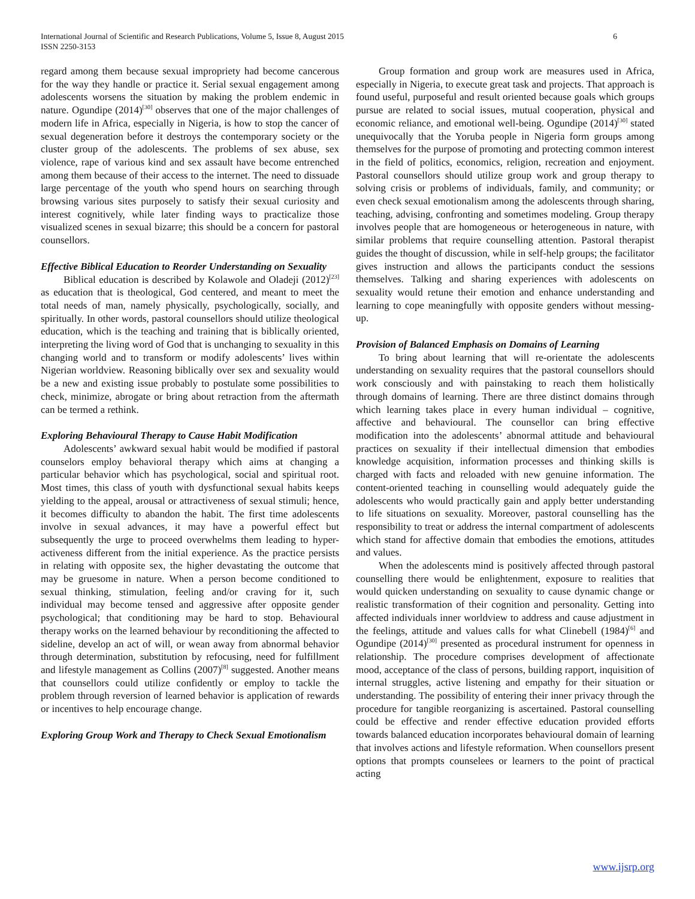International Journal of Scientific and Research Publications, Volume 5, Issue 8, August 2015 6
ISSN 2250-3153
regard among them because sexual impropriety had become cancerous for the way they handle or practice it. Serial sexual engagement among adolescents worsens the situation by making the problem endemic in nature. Ogundipe (2014)<sup>[30]</sup> observes that one of the major challenges of modern life in Africa, especially in Nigeria, is how to stop the cancer of sexual degeneration before it destroys the contemporary society or the cluster group of the adolescents. The problems of sex abuse, sex violence, rape of various kind and sex assault have become entrenched among them because of their access to the internet. The need to dissuade large percentage of the youth who spend hours on searching through browsing various sites purposely to satisfy their sexual curiosity and interest cognitively, while later finding ways to practicalize those visualized scenes in sexual bizarre; this should be a concern for pastoral counsellors.
Effective Biblical Education to Reorder Understanding on Sexuality
Biblical education is described by Kolawole and Oladeji (2012)<sup>[23]</sup> as education that is theological, God centered, and meant to meet the total needs of man, namely physically, psychologically, socially, and spiritually. In other words, pastoral counsellors should utilize theological education, which is the teaching and training that is biblically oriented, interpreting the living word of God that is unchanging to sexuality in this changing world and to transform or modify adolescents’ lives within Nigerian worldview. Reasoning biblically over sex and sexuality would be a new and existing issue probably to postulate some possibilities to check, minimize, abrogate or bring about retraction from the aftermath can be termed a rethink.
Exploring Behavioural Therapy to Cause Habit Modification
Adolescents’ awkward sexual habit would be modified if pastoral counselors employ behavioral therapy which aims at changing a particular behavior which has psychological, social and spiritual root. Most times, this class of youth with dysfunctional sexual habits keeps yielding to the appeal, arousal or attractiveness of sexual stimuli; hence, it becomes difficulty to abandon the habit. The first time adolescents involve in sexual advances, it may have a powerful effect but subsequently the urge to proceed overwhelms them leading to hyper-activeness different from the initial experience. As the practice persists in relating with opposite sex, the higher devastating the outcome that may be gruesome in nature. When a person become conditioned to sexual thinking, stimulation, feeling and/or craving for it, such individual may become tensed and aggressive after opposite gender psychological; that conditioning may be hard to stop. Behavioural therapy works on the learned behaviour by reconditioning the affected to sideline, develop an act of will, or wean away from abnormal behavior through determination, substitution by refocusing, need for fulfillment and lifestyle management as Collins (2007)<sup>[8]</sup> suggested. Another means that counsellors could utilize confidently or employ to tackle the problem through reversion of learned behavior is application of rewards or incentives to help encourage change.
Exploring Group Work and Therapy to Check Sexual Emotionalism
Group formation and group work are measures used in Africa, especially in Nigeria, to execute great task and projects. That approach is found useful, purposeful and result oriented because goals which groups pursue are related to social issues, mutual cooperation, physical and economic reliance, and emotional well-being. Ogundipe (2014)<sup>[30]</sup> stated unequivocally that the Yoruba people in Nigeria form groups among themselves for the purpose of promoting and protecting common interest in the field of politics, economics, religion, recreation and enjoyment. Pastoral counsellors should utilize group work and group therapy to solving crisis or problems of individuals, family, and community; or even check sexual emotionalism among the adolescents through sharing, teaching, advising, confronting and sometimes modeling. Group therapy involves people that are homogeneous or heterogeneous in nature, with similar problems that require counselling attention. Pastoral therapist guides the thought of discussion, while in self-help groups; the facilitator gives instruction and allows the participants conduct the sessions themselves. Talking and sharing experiences with adolescents on sexuality would retune their emotion and enhance understanding and learning to cope meaningfully with opposite genders without messing-up.
Provision of Balanced Emphasis on Domains of Learning
To bring about learning that will re-orientate the adolescents understanding on sexuality requires that the pastoral counsellors should work consciously and with painstaking to reach them holistically through domains of learning. There are three distinct domains through which learning takes place in every human individual – cognitive, affective and behavioural. The counsellor can bring effective modification into the adolescents’ abnormal attitude and behavioural practices on sexuality if their intellectual dimension that embodies knowledge acquisition, information processes and thinking skills is charged with facts and reloaded with new genuine information. The content-oriented teaching in counselling would adequately guide the adolescents who would practically gain and apply better understanding to life situations on sexuality. Moreover, pastoral counselling has the responsibility to treat or address the internal compartment of adolescents which stand for affective domain that embodies the emotions, attitudes and values.
When the adolescents mind is positively affected through pastoral counselling there would be enlightenment, exposure to realities that would quicken understanding on sexuality to cause dynamic change or realistic transformation of their cognition and personality. Getting into affected individuals inner worldview to address and cause adjustment in the feelings, attitude and values calls for what Clinebell (1984)<sup>[6]</sup> and Ogundipe (2014)<sup>[30]</sup> presented as procedural instrument for openness in relationship. The procedure comprises development of affectionate mood, acceptance of the class of persons, building rapport, inquisition of internal struggles, active listening and empathy for their situation or understanding. The possibility of entering their inner privacy through the procedure for tangible reorganizing is ascertained. Pastoral counselling could be effective and render effective education provided efforts towards balanced education incorporates behavioural domain of learning that involves actions and lifestyle reformation. When counsellors present options that prompts counselees or learners to the point of practical acting
www.ijsrp.org